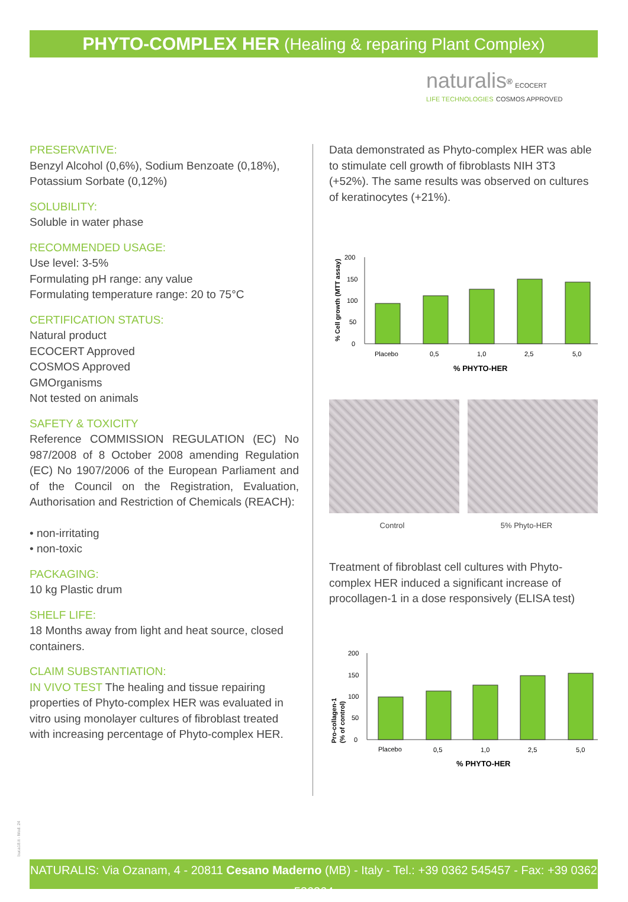PHYTO-COMPLEX HER (Healing & reparing Plant Complex)
naturalis<sup>®</sup> ECOCERT
LIFE TECHNOLOGIES COSMOS APPROVED
PRESERVATIVE:
Benzyl Alcohol (0,6%), Sodium Benzoate (0,18%), Potassium Sorbate (0,12%)
SOLUBILITY:
Soluble in water phase
RECOMMENDED USAGE:
Use level: 3-5%
Formulating pH range: any value
Formulating temperature range: 20 to 75°C
CERTIFICATION STATUS:
Natural product
ECOCERT Approved
COSMOS Approved
GMOrganisms
Not tested on animals
SAFETY & TOXICITY
Reference COMMISSION REGULATION (EC) No 987/2008 of 8 October 2008 amending Regulation (EC) No 1907/2006 of the European Parliament and of the Council on the Registration, Evaluation, Authorisation and Restriction of Chemicals (REACH):
• non-irritating
• non-toxic
PACKAGING:
10 kg Plastic drum
SHELF LIFE:
18 Months away from light and heat source, closed containers.
CLAIM SUBSTANTIATION:
IN VIVO TEST The healing and tissue repairing properties of Phyto-complex HER was evaluated in vitro using monolayer cultures of fibroblast treated with increasing percentage of Phyto-complex HER.
Data demonstrated as Phyto-complex HER was able to stimulate cell growth of fibroblasts NIH 3T3 (+52%). The same results was observed on cultures of keratinocytes (+21%).
% Cell growth (MTT assay)
200
150
100
50
0
Placebo
0,5
1,0
2,5
5,0
% PHYTO-HER
Control 5% Phyto-HER
Treatment of fibroblast cell cultures with Phyto-complex HER induced a significant increase of procollagen-1 in a dose responsively (ELISA test)
Pro-collagen-1
(% of control)
200
150
100
50
0
Placebo
0,5
1,0
2,5
5,0
% PHYTO-HER
buca18.it - Mod. 24
NATURALIS: Via Ozanam, 4 - 20811 Cesano Maderno (MB) - Italy - Tel.: +39 0362 545457 - Fax: +39 0362 526364